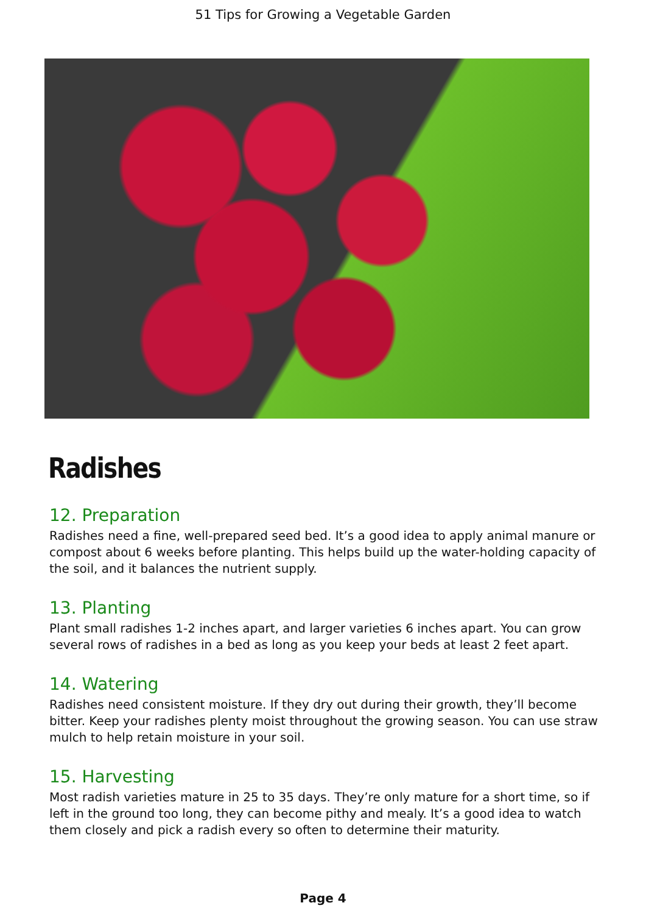51 Tips for Growing a Vegetable Garden
Radishes
12. Preparation
Radishes need a fine, well-prepared seed bed. It’s a good idea to apply animal manure or compost about 6 weeks before planting. This helps build up the water-holding capacity of the soil, and it balances the nutrient supply.
13. Planting
Plant small radishes 1-2 inches apart, and larger varieties 6 inches apart. You can grow several rows of radishes in a bed as long as you keep your beds at least 2 feet apart.
14. Watering
Radishes need consistent moisture. If they dry out during their growth, they’ll become bitter. Keep your radishes plenty moist throughout the growing season. You can use straw mulch to help retain moisture in your soil.
15. Harvesting
Most radish varieties mature in 25 to 35 days. They’re only mature for a short time, so if left in the ground too long, they can become pithy and mealy. It’s a good idea to watch them closely and pick a radish every so often to determine their maturity.
Page 4